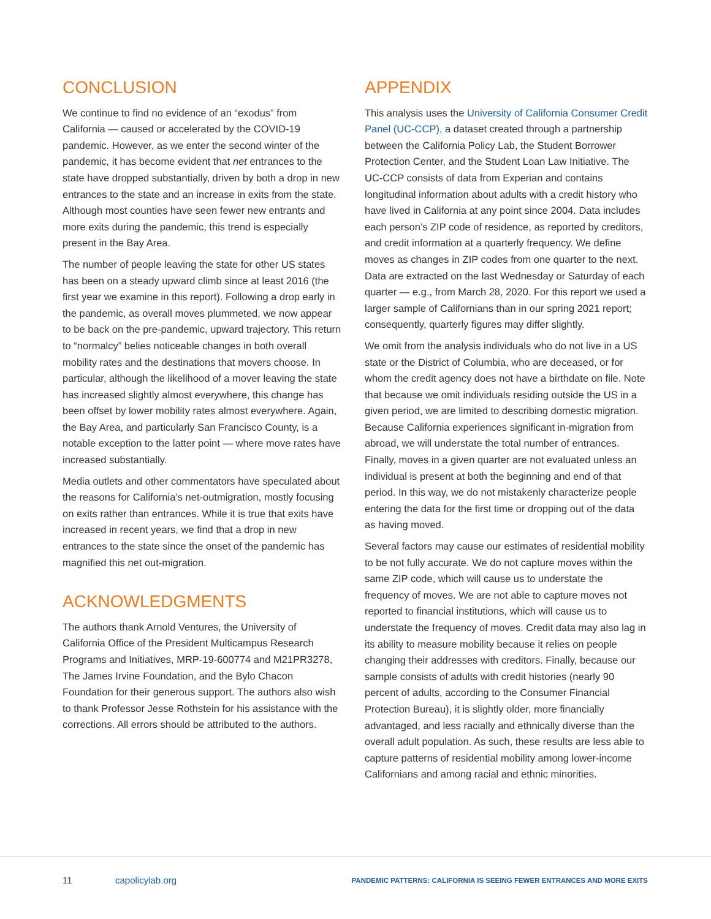CONCLUSION
We continue to find no evidence of an “exodus” from California — caused or accelerated by the COVID-19 pandemic. However, as we enter the second winter of the pandemic, it has become evident that net entrances to the state have dropped substantially, driven by both a drop in new entrances to the state and an increase in exits from the state. Although most counties have seen fewer new entrants and more exits during the pandemic, this trend is especially present in the Bay Area.
The number of people leaving the state for other US states has been on a steady upward climb since at least 2016 (the first year we examine in this report). Following a drop early in the pandemic, as overall moves plummeted, we now appear to be back on the pre-pandemic, upward trajectory. This return to “normalcy” belies noticeable changes in both overall mobility rates and the destinations that movers choose. In particular, although the likelihood of a mover leaving the state has increased slightly almost everywhere, this change has been offset by lower mobility rates almost everywhere. Again, the Bay Area, and particularly San Francisco County, is a notable exception to the latter point — where move rates have increased substantially.
Media outlets and other commentators have speculated about the reasons for California’s net-outmigration, mostly focusing on exits rather than entrances. While it is true that exits have increased in recent years, we find that a drop in new entrances to the state since the onset of the pandemic has magnified this net out-migration.
ACKNOWLEDGMENTS
The authors thank Arnold Ventures, the University of California Office of the President Multicampus Research Programs and Initiatives, MRP-19-600774 and M21PR3278, The James Irvine Foundation, and the Bylo Chacon Foundation for their generous support. The authors also wish to thank Professor Jesse Rothstein for his assistance with the corrections. All errors should be attributed to the authors.
APPENDIX
This analysis uses the University of California Consumer Credit Panel (UC-CCP), a dataset created through a partnership between the California Policy Lab, the Student Borrower Protection Center, and the Student Loan Law Initiative. The UC-CCP consists of data from Experian and contains longitudinal information about adults with a credit history who have lived in California at any point since 2004. Data includes each person’s ZIP code of residence, as reported by creditors, and credit information at a quarterly frequency. We define moves as changes in ZIP codes from one quarter to the next. Data are extracted on the last Wednesday or Saturday of each quarter — e.g., from March 28, 2020. For this report we used a larger sample of Californians than in our spring 2021 report; consequently, quarterly figures may differ slightly.
We omit from the analysis individuals who do not live in a US state or the District of Columbia, who are deceased, or for whom the credit agency does not have a birthdate on file. Note that because we omit individuals residing outside the US in a given period, we are limited to describing domestic migration. Because California experiences significant in-migration from abroad, we will understate the total number of entrances. Finally, moves in a given quarter are not evaluated unless an individual is present at both the beginning and end of that period. In this way, we do not mistakenly characterize people entering the data for the first time or dropping out of the data as having moved.
Several factors may cause our estimates of residential mobility to be not fully accurate. We do not capture moves within the same ZIP code, which will cause us to understate the frequency of moves. We are not able to capture moves not reported to financial institutions, which will cause us to understate the frequency of moves. Credit data may also lag in its ability to measure mobility because it relies on people changing their addresses with creditors. Finally, because our sample consists of adults with credit histories (nearly 90 percent of adults, according to the Consumer Financial Protection Bureau), it is slightly older, more financially advantaged, and less racially and ethnically diverse than the overall adult population. As such, these results are less able to capture patterns of residential mobility among lower-income Californians and among racial and ethnic minorities.
11 capolicylab.org PANDEMIC PATTERNS: CALIFORNIA IS SEEING FEWER ENTRANCES AND MORE EXITS